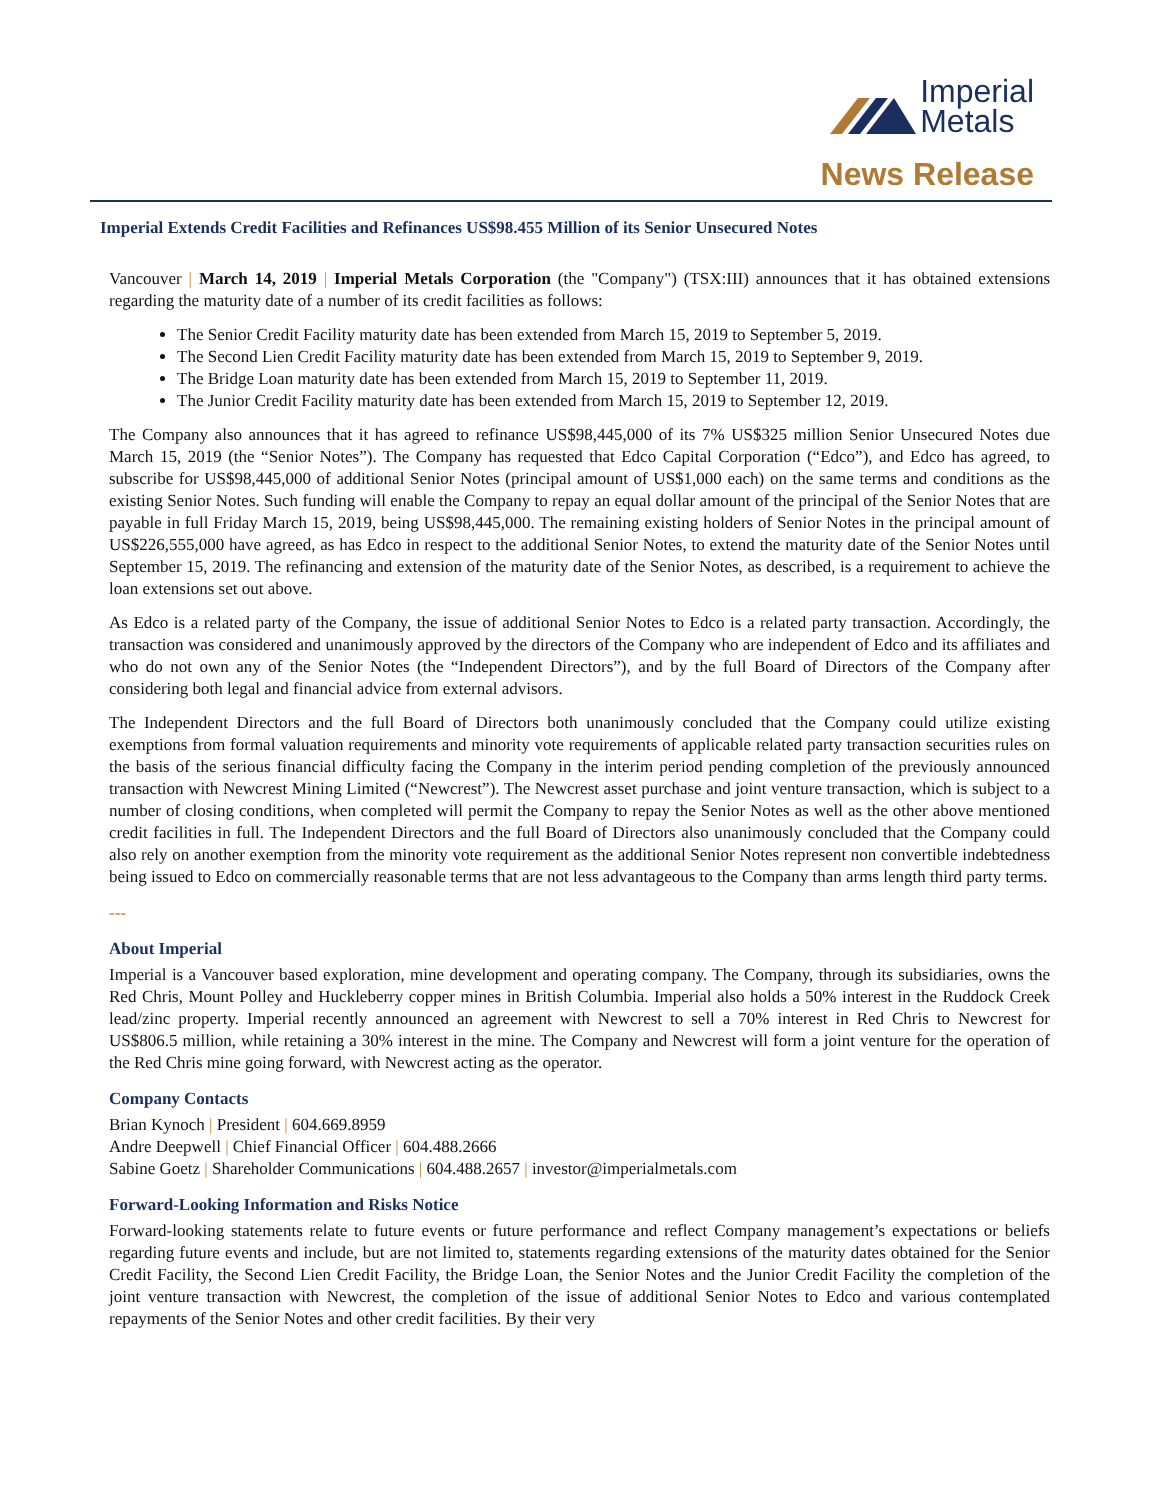Imperial
Metals
News Release
Imperial Extends Credit Facilities and Refinances US$98.455 Million of its Senior Unsecured Notes
Vancouver | March 14, 2019 | Imperial Metals Corporation (the "Company") (TSX:III) announces that it has obtained extensions regarding the maturity date of a number of its credit facilities as follows:
The Senior Credit Facility maturity date has been extended from March 15, 2019 to September 5, 2019.
The Second Lien Credit Facility maturity date has been extended from March 15, 2019 to September 9, 2019.
The Bridge Loan maturity date has been extended from March 15, 2019 to September 11, 2019.
The Junior Credit Facility maturity date has been extended from March 15, 2019 to September 12, 2019.
The Company also announces that it has agreed to refinance US$98,445,000 of its 7% US$325 million Senior Unsecured Notes due March 15, 2019 (the “Senior Notes”). The Company has requested that Edco Capital Corporation (“Edco”), and Edco has agreed, to subscribe for US$98,445,000 of additional Senior Notes (principal amount of US$1,000 each) on the same terms and conditions as the existing Senior Notes. Such funding will enable the Company to repay an equal dollar amount of the principal of the Senior Notes that are payable in full Friday March 15, 2019, being US$98,445,000. The remaining existing holders of Senior Notes in the principal amount of US$226,555,000 have agreed, as has Edco in respect to the additional Senior Notes, to extend the maturity date of the Senior Notes until September 15, 2019. The refinancing and extension of the maturity date of the Senior Notes, as described, is a requirement to achieve the loan extensions set out above.
As Edco is a related party of the Company, the issue of additional Senior Notes to Edco is a related party transaction. Accordingly, the transaction was considered and unanimously approved by the directors of the Company who are independent of Edco and its affiliates and who do not own any of the Senior Notes (the “Independent Directors”), and by the full Board of Directors of the Company after considering both legal and financial advice from external advisors.
The Independent Directors and the full Board of Directors both unanimously concluded that the Company could utilize existing exemptions from formal valuation requirements and minority vote requirements of applicable related party transaction securities rules on the basis of the serious financial difficulty facing the Company in the interim period pending completion of the previously announced transaction with Newcrest Mining Limited (“Newcrest”). The Newcrest asset purchase and joint venture transaction, which is subject to a number of closing conditions, when completed will permit the Company to repay the Senior Notes as well as the other above mentioned credit facilities in full. The Independent Directors and the full Board of Directors also unanimously concluded that the Company could also rely on another exemption from the minority vote requirement as the additional Senior Notes represent non convertible indebtedness being issued to Edco on commercially reasonable terms that are not less advantageous to the Company than arms length third party terms.
---
About Imperial
Imperial is a Vancouver based exploration, mine development and operating company. The Company, through its subsidiaries, owns the Red Chris, Mount Polley and Huckleberry copper mines in British Columbia. Imperial also holds a 50% interest in the Ruddock Creek lead/zinc property. Imperial recently announced an agreement with Newcrest to sell a 70% interest in Red Chris to Newcrest for US$806.5 million, while retaining a 30% interest in the mine. The Company and Newcrest will form a joint venture for the operation of the Red Chris mine going forward, with Newcrest acting as the operator.
Company Contacts
Brian Kynoch | President | 604.669.8959
Andre Deepwell | Chief Financial Officer | 604.488.2666
Sabine Goetz | Shareholder Communications | 604.488.2657 | investor@imperialmetals.com
Forward-Looking Information and Risks Notice
Forward-looking statements relate to future events or future performance and reflect Company management’s expectations or beliefs regarding future events and include, but are not limited to, statements regarding extensions of the maturity dates obtained for the Senior Credit Facility, the Second Lien Credit Facility, the Bridge Loan, the Senior Notes and the Junior Credit Facility the completion of the joint venture transaction with Newcrest, the completion of the issue of additional Senior Notes to Edco and various contemplated repayments of the Senior Notes and other credit facilities. By their very